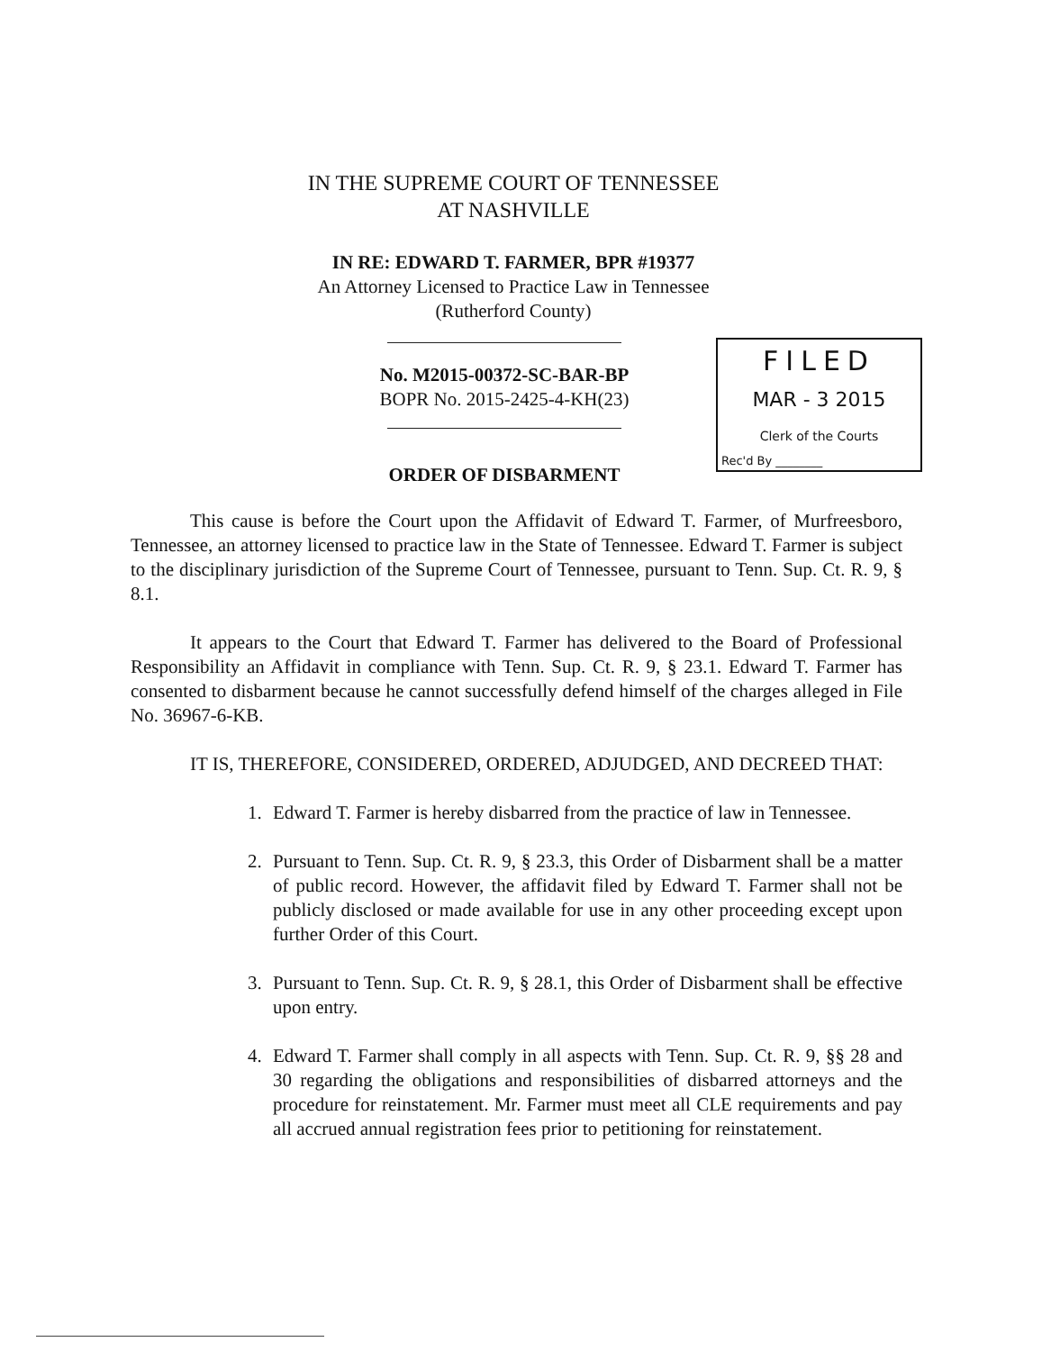IN THE SUPREME COURT OF TENNESSEE
AT NASHVILLE
IN RE: EDWARD T. FARMER, BPR #19377
An Attorney Licensed to Practice Law in Tennessee
(Rutherford County)
No. M2015-00372-SC-BAR-BP
BOPR No. 2015-2425-4-KH(23)
FILED
MAR - 3 2015
Clerk of the Courts
Rec'd By ________
ORDER OF DISBARMENT
This cause is before the Court upon the Affidavit of Edward T. Farmer, of Murfreesboro, Tennessee, an attorney licensed to practice law in the State of Tennessee. Edward T. Farmer is subject to the disciplinary jurisdiction of the Supreme Court of Tennessee, pursuant to Tenn. Sup. Ct. R. 9, § 8.1.
It appears to the Court that Edward T. Farmer has delivered to the Board of Professional Responsibility an Affidavit in compliance with Tenn. Sup. Ct. R. 9, § 23.1. Edward T. Farmer has consented to disbarment because he cannot successfully defend himself of the charges alleged in File No. 36967-6-KB.
IT IS, THEREFORE, CONSIDERED, ORDERED, ADJUDGED, AND DECREED THAT:
1. Edward T. Farmer is hereby disbarred from the practice of law in Tennessee.
2. Pursuant to Tenn. Sup. Ct. R. 9, § 23.3, this Order of Disbarment shall be a matter of public record. However, the affidavit filed by Edward T. Farmer shall not be publicly disclosed or made available for use in any other proceeding except upon further Order of this Court.
3. Pursuant to Tenn. Sup. Ct. R. 9, § 28.1, this Order of Disbarment shall be effective upon entry.
4. Edward T. Farmer shall comply in all aspects with Tenn. Sup. Ct. R. 9, §§ 28 and 30 regarding the obligations and responsibilities of disbarred attorneys and the procedure for reinstatement. Mr. Farmer must meet all CLE requirements and pay all accrued annual registration fees prior to petitioning for reinstatement.